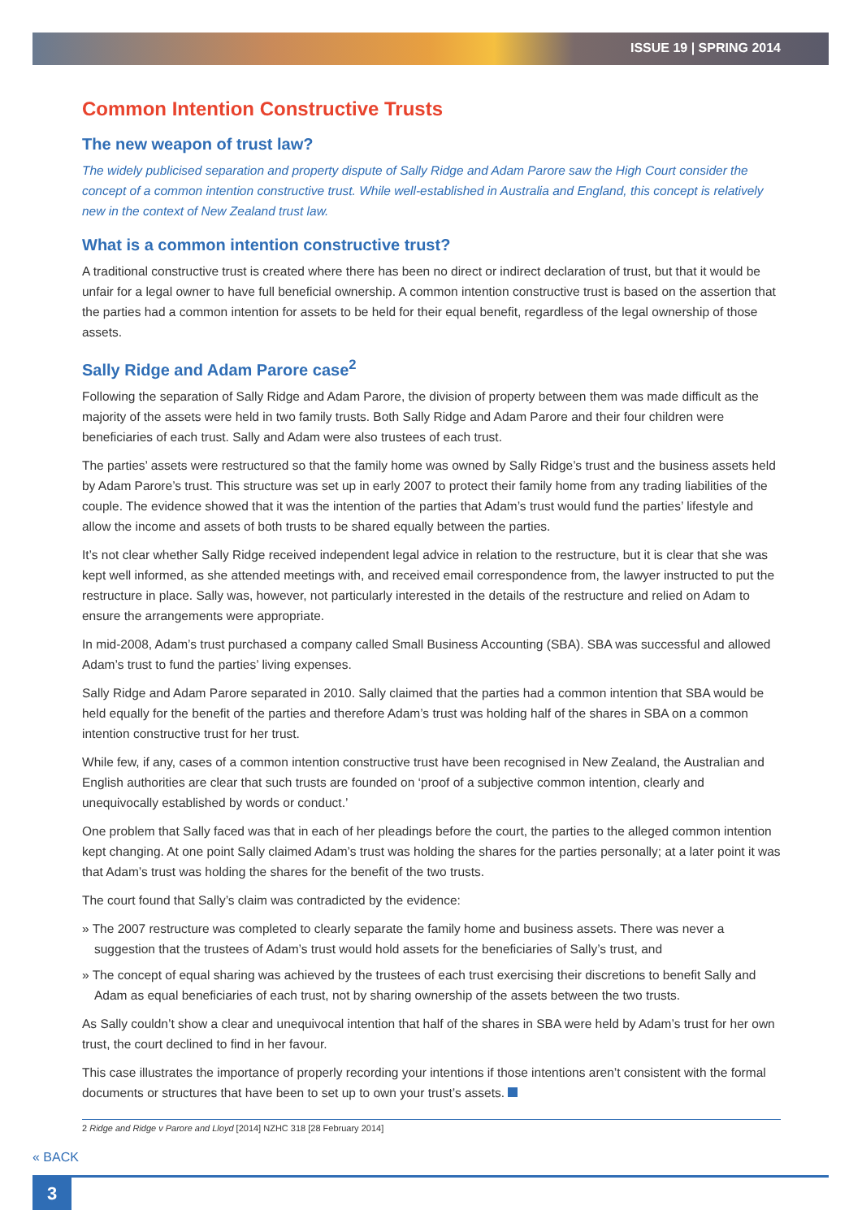ISSUE 19 | SPRING 2014
Common Intention Constructive Trusts
The new weapon of trust law?
The widely publicised separation and property dispute of Sally Ridge and Adam Parore saw the High Court consider the concept of a common intention constructive trust. While well-established in Australia and England, this concept is relatively new in the context of New Zealand trust law.
What is a common intention constructive trust?
A traditional constructive trust is created where there has been no direct or indirect declaration of trust, but that it would be unfair for a legal owner to have full beneficial ownership. A common intention constructive trust is based on the assertion that the parties had a common intention for assets to be held for their equal benefit, regardless of the legal ownership of those assets.
Sally Ridge and Adam Parore case<sup>2</sup>
Following the separation of Sally Ridge and Adam Parore, the division of property between them was made difficult as the majority of the assets were held in two family trusts. Both Sally Ridge and Adam Parore and their four children were beneficiaries of each trust. Sally and Adam were also trustees of each trust.
The parties’ assets were restructured so that the family home was owned by Sally Ridge’s trust and the business assets held by Adam Parore’s trust. This structure was set up in early 2007 to protect their family home from any trading liabilities of the couple. The evidence showed that it was the intention of the parties that Adam’s trust would fund the parties’ lifestyle and allow the income and assets of both trusts to be shared equally between the parties.
It’s not clear whether Sally Ridge received independent legal advice in relation to the restructure, but it is clear that she was kept well informed, as she attended meetings with, and received email correspondence from, the lawyer instructed to put the restructure in place. Sally was, however, not particularly interested in the details of the restructure and relied on Adam to ensure the arrangements were appropriate.
In mid-2008, Adam’s trust purchased a company called Small Business Accounting (SBA). SBA was successful and allowed Adam’s trust to fund the parties’ living expenses.
Sally Ridge and Adam Parore separated in 2010. Sally claimed that the parties had a common intention that SBA would be held equally for the benefit of the parties and therefore Adam’s trust was holding half of the shares in SBA on a common intention constructive trust for her trust.
While few, if any, cases of a common intention constructive trust have been recognised in New Zealand, the Australian and English authorities are clear that such trusts are founded on ‘proof of a subjective common intention, clearly and unequivocally established by words or conduct.’
One problem that Sally faced was that in each of her pleadings before the court, the parties to the alleged common intention kept changing. At one point Sally claimed Adam’s trust was holding the shares for the parties personally; at a later point it was that Adam’s trust was holding the shares for the benefit of the two trusts.
The court found that Sally’s claim was contradicted by the evidence:
» The 2007 restructure was completed to clearly separate the family home and business assets. There was never a suggestion that the trustees of Adam’s trust would hold assets for the beneficiaries of Sally’s trust, and
» The concept of equal sharing was achieved by the trustees of each trust exercising their discretions to benefit Sally and Adam as equal beneficiaries of each trust, not by sharing ownership of the assets between the two trusts.
As Sally couldn’t show a clear and unequivocal intention that half of the shares in SBA were held by Adam’s trust for her own trust, the court declined to find in her favour.
This case illustrates the importance of properly recording your intentions if those intentions aren’t consistent with the formal documents or structures that have been to set up to own your trust’s assets.
2 Ridge and Ridge v Parore and Lloyd [2014] NZHC 318 [28 February 2014]
« BACK
3